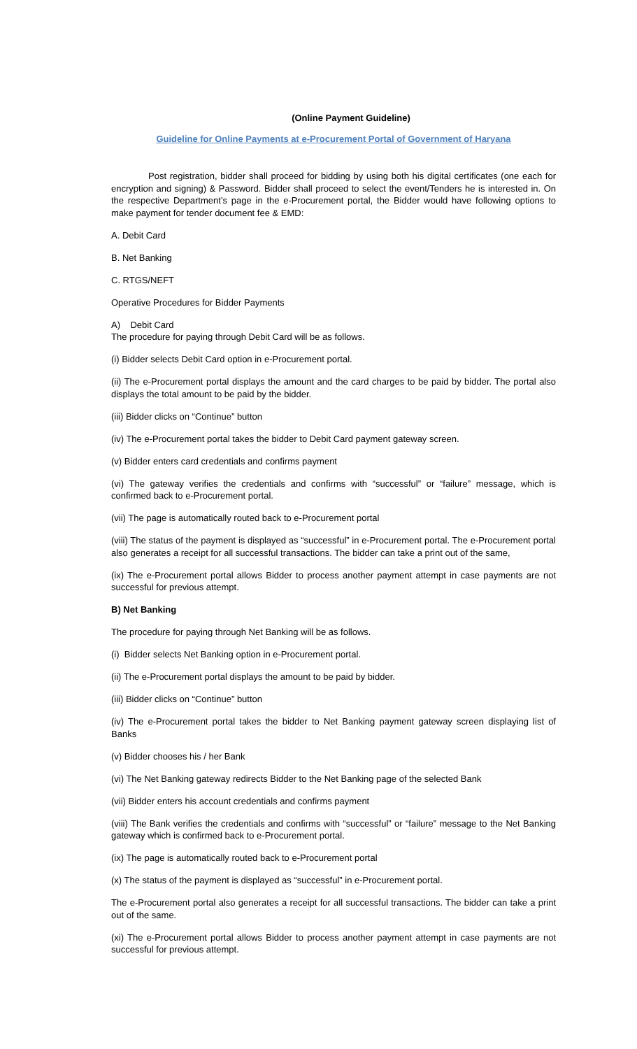(Online Payment Guideline)
Guideline for Online Payments at e-Procurement Portal of Government of Haryana
Post registration, bidder shall proceed for bidding by using both his digital certificates (one each for encryption and signing) & Password. Bidder shall proceed to select the event/Tenders he is interested in. On the respective Department’s page in the e-Procurement portal, the Bidder would have following options to make payment for tender document fee & EMD:
A. Debit Card
B. Net Banking
C. RTGS/NEFT
Operative Procedures for Bidder Payments
A) Debit Card
The procedure for paying through Debit Card will be as follows.
(i) Bidder selects Debit Card option in e-Procurement portal.
(ii) The e-Procurement portal displays the amount and the card charges to be paid by bidder. The portal also displays the total amount to be paid by the bidder.
(iii) Bidder clicks on “Continue” button
(iv) The e-Procurement portal takes the bidder to Debit Card payment gateway screen.
(v) Bidder enters card credentials and confirms payment
(vi) The gateway verifies the credentials and confirms with “successful” or “failure” message, which is confirmed back to e-Procurement portal.
(vii) The page is automatically routed back to e-Procurement portal
(viii) The status of the payment is displayed as “successful” in e-Procurement portal. The e-Procurement portal also generates a receipt for all successful transactions. The bidder can take a print out of the same,
(ix) The e-Procurement portal allows Bidder to process another payment attempt in case payments are not successful for previous attempt.
B) Net Banking
The procedure for paying through Net Banking will be as follows.
(i) Bidder selects Net Banking option in e-Procurement portal.
(ii) The e-Procurement portal displays the amount to be paid by bidder.
(iii) Bidder clicks on “Continue” button
(iv) The e-Procurement portal takes the bidder to Net Banking payment gateway screen displaying list of Banks
(v) Bidder chooses his / her Bank
(vi) The Net Banking gateway redirects Bidder to the Net Banking page of the selected Bank
(vii) Bidder enters his account credentials and confirms payment
(viii) The Bank verifies the credentials and confirms with “successful” or “failure” message to the Net Banking gateway which is confirmed back to e-Procurement portal.
(ix) The page is automatically routed back to e-Procurement portal
(x) The status of the payment is displayed as “successful” in e-Procurement portal.
The e-Procurement portal also generates a receipt for all successful transactions. The bidder can take a print out of the same.
(xi) The e-Procurement portal allows Bidder to process another payment attempt in case payments are not successful for previous attempt.